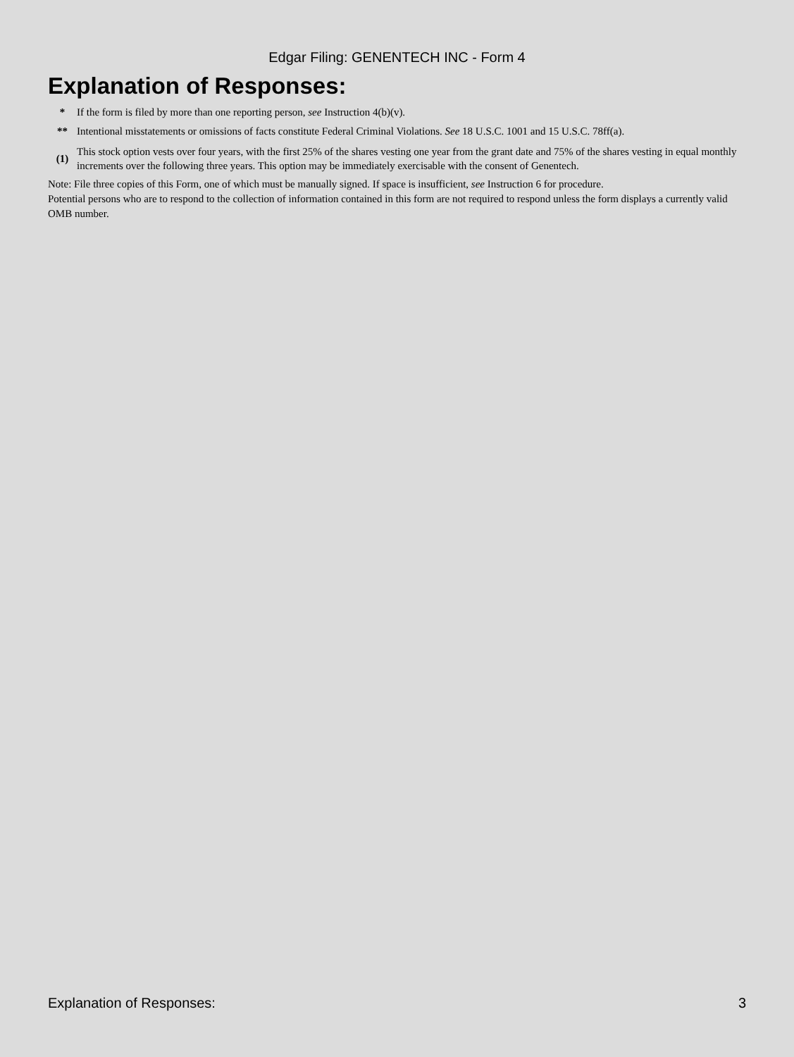Edgar Filing: GENENTECH INC - Form 4
Explanation of Responses:
| * | If the form is filed by more than one reporting person, see Instruction 4(b)(v). |
| ** | Intentional misstatements or omissions of facts constitute Federal Criminal Violations. See 18 U.S.C. 1001 and 15 U.S.C. 78ff(a). |
| (1) | This stock option vests over four years, with the first 25% of the shares vesting one year from the grant date and 75% of the shares vesting in equal monthly increments over the following three years. This option may be immediately exercisable with the consent of Genentech. |
Note: File three copies of this Form, one of which must be manually signed. If space is insufficient, see Instruction 6 for procedure.
Potential persons who are to respond to the collection of information contained in this form are not required to respond unless the form displays a currently valid OMB number.
Explanation of Responses: 3